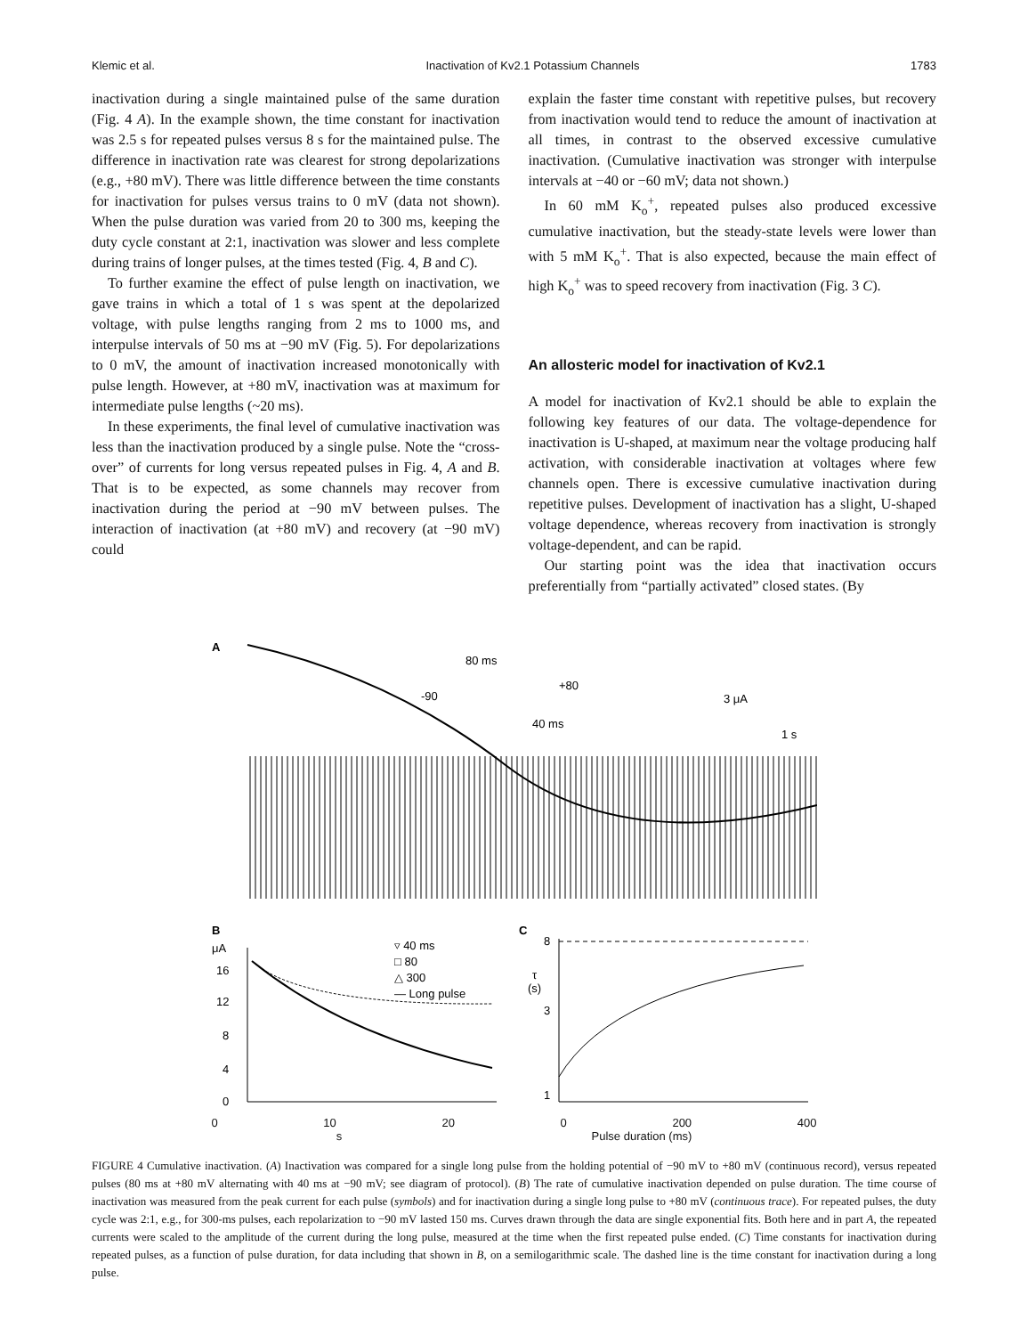Klemic et al. Inactivation of Kv2.1 Potassium Channels 1783
inactivation during a single maintained pulse of the same duration (Fig. 4 A). In the example shown, the time constant for inactivation was 2.5 s for repeated pulses versus 8 s for the maintained pulse. The difference in inactivation rate was clearest for strong depolarizations (e.g., +80 mV). There was little difference between the time constants for inactivation for pulses versus trains to 0 mV (data not shown). When the pulse duration was varied from 20 to 300 ms, keeping the duty cycle constant at 2:1, inactivation was slower and less complete during trains of longer pulses, at the times tested (Fig. 4, B and C).
To further examine the effect of pulse length on inactivation, we gave trains in which a total of 1 s was spent at the depolarized voltage, with pulse lengths ranging from 2 ms to 1000 ms, and interpulse intervals of 50 ms at −90 mV (Fig. 5). For depolarizations to 0 mV, the amount of inactivation increased monotonically with pulse length. However, at +80 mV, inactivation was at maximum for intermediate pulse lengths (~20 ms).
In these experiments, the final level of cumulative inactivation was less than the inactivation produced by a single pulse. Note the “cross-over” of currents for long versus repeated pulses in Fig. 4, A and B. That is to be expected, as some channels may recover from inactivation during the period at −90 mV between pulses. The interaction of inactivation (at +80 mV) and recovery (at −90 mV) could
explain the faster time constant with repetitive pulses, but recovery from inactivation would tend to reduce the amount of inactivation at all times, in contrast to the observed excessive cumulative inactivation. (Cumulative inactivation was stronger with interpulse intervals at −40 or −60 mV; data not shown.)
In 60 mM K<sub>o</sub><sup>+</sup>, repeated pulses also produced excessive cumulative inactivation, but the steady-state levels were lower than with 5 mM K<sub>o</sub><sup>+</sup>. That is also expected, because the main effect of high K<sub>o</sub><sup>+</sup> was to speed recovery from inactivation (Fig. 3 C).
An allosteric model for inactivation of Kv2.1
A model for inactivation of Kv2.1 should be able to explain the following key features of our data. The voltage-dependence for inactivation is U-shaped, at maximum near the voltage producing half activation, with considerable inactivation at voltages where few channels open. There is excessive cumulative inactivation during repetitive pulses. Development of inactivation has a slight, U-shaped voltage dependence, whereas recovery from inactivation is strongly voltage-dependent, and can be rapid.
Our starting point was the idea that inactivation occurs preferentially from “partially activated” closed states. (By
A
80 ms
-90
+80
40 ms
3 μA
1 s
B
C
μA
16
12
8
4
0
▿ 40 ms
□ 80
△ 300
— Long pulse
8
3
1
τ
(s)
0 10 20 0 200 400
s Pulse duration (ms)
FIGURE 4 Cumulative inactivation. (A) Inactivation was compared for a single long pulse from the holding potential of −90 mV to +80 mV (continuous record), versus repeated pulses (80 ms at +80 mV alternating with 40 ms at −90 mV; see diagram of protocol). (B) The rate of cumulative inactivation depended on pulse duration. The time course of inactivation was measured from the peak current for each pulse (symbols) and for inactivation during a single long pulse to +80 mV (continuous trace). For repeated pulses, the duty cycle was 2:1, e.g., for 300-ms pulses, each repolarization to −90 mV lasted 150 ms. Curves drawn through the data are single exponential fits. Both here and in part A, the repeated currents were scaled to the amplitude of the current during the long pulse, measured at the time when the first repeated pulse ended. (C) Time constants for inactivation during repeated pulses, as a function of pulse duration, for data including that shown in B, on a semilogarithmic scale. The dashed line is the time constant for inactivation during a long pulse.